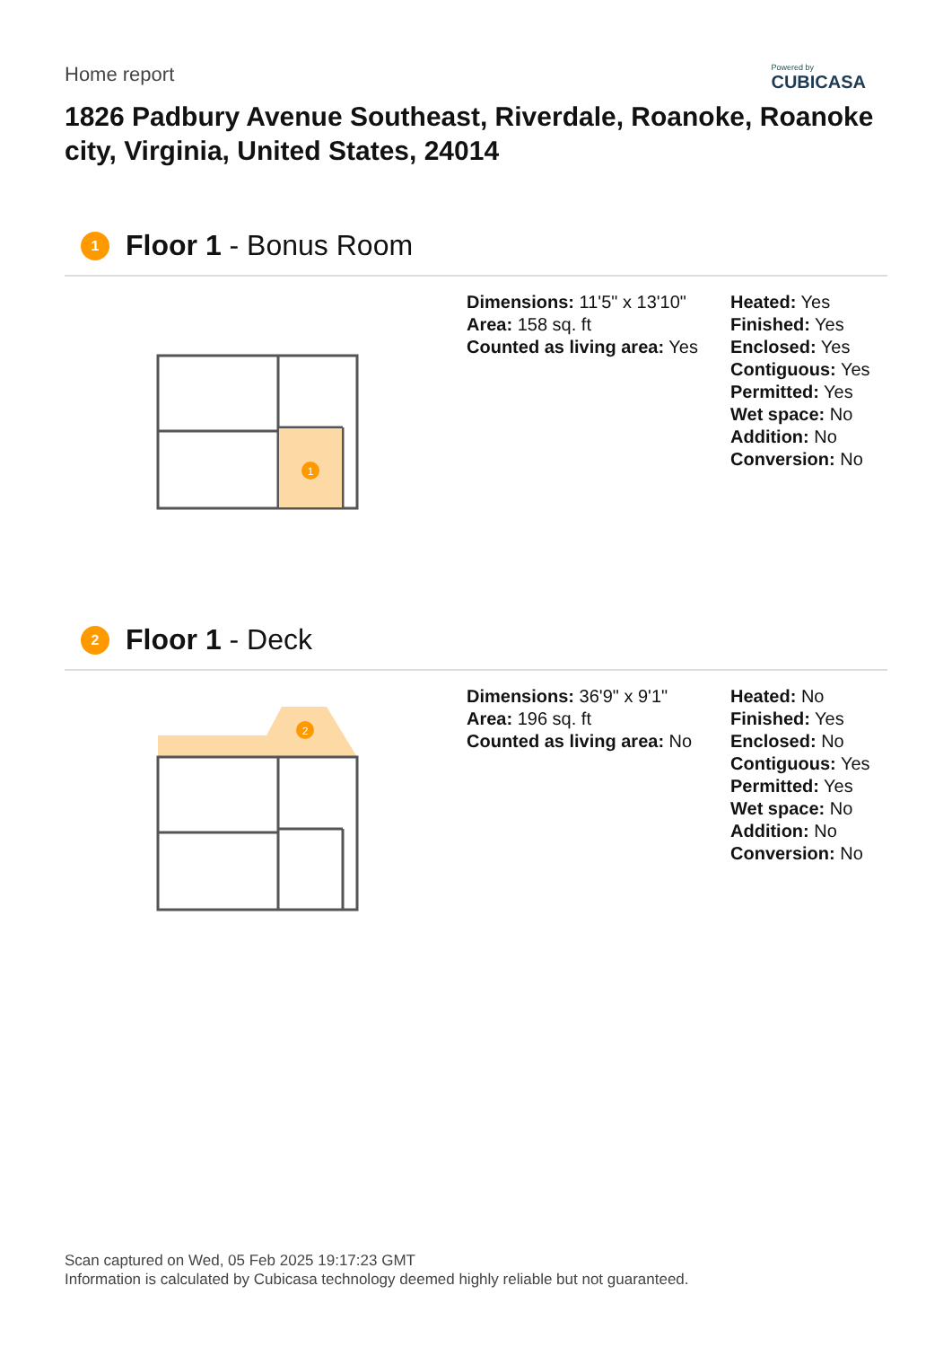Home report
Powered by
CUBICASA
1826 Padbury Avenue Southeast, Riverdale, Roanoke, Roanoke city, Virginia, United States, 24014
1
Floor 1 - Bonus Room
1
Dimensions: 11'5" x 13'10"
Area: 158 sq. ft
Counted as living area: Yes
Heated: Yes
Finished: Yes
Enclosed: Yes
Contiguous: Yes
Permitted: Yes
Wet space: No
Addition: No
Conversion: No
2
Floor 1 - Deck
2
Dimensions: 36'9" x 9'1"
Area: 196 sq. ft
Counted as living area: No
Heated: No
Finished: Yes
Enclosed: No
Contiguous: Yes
Permitted: Yes
Wet space: No
Addition: No
Conversion: No
Scan captured on Wed, 05 Feb 2025 19:17:23 GMT
Information is calculated by Cubicasa technology deemed highly reliable but not guaranteed.